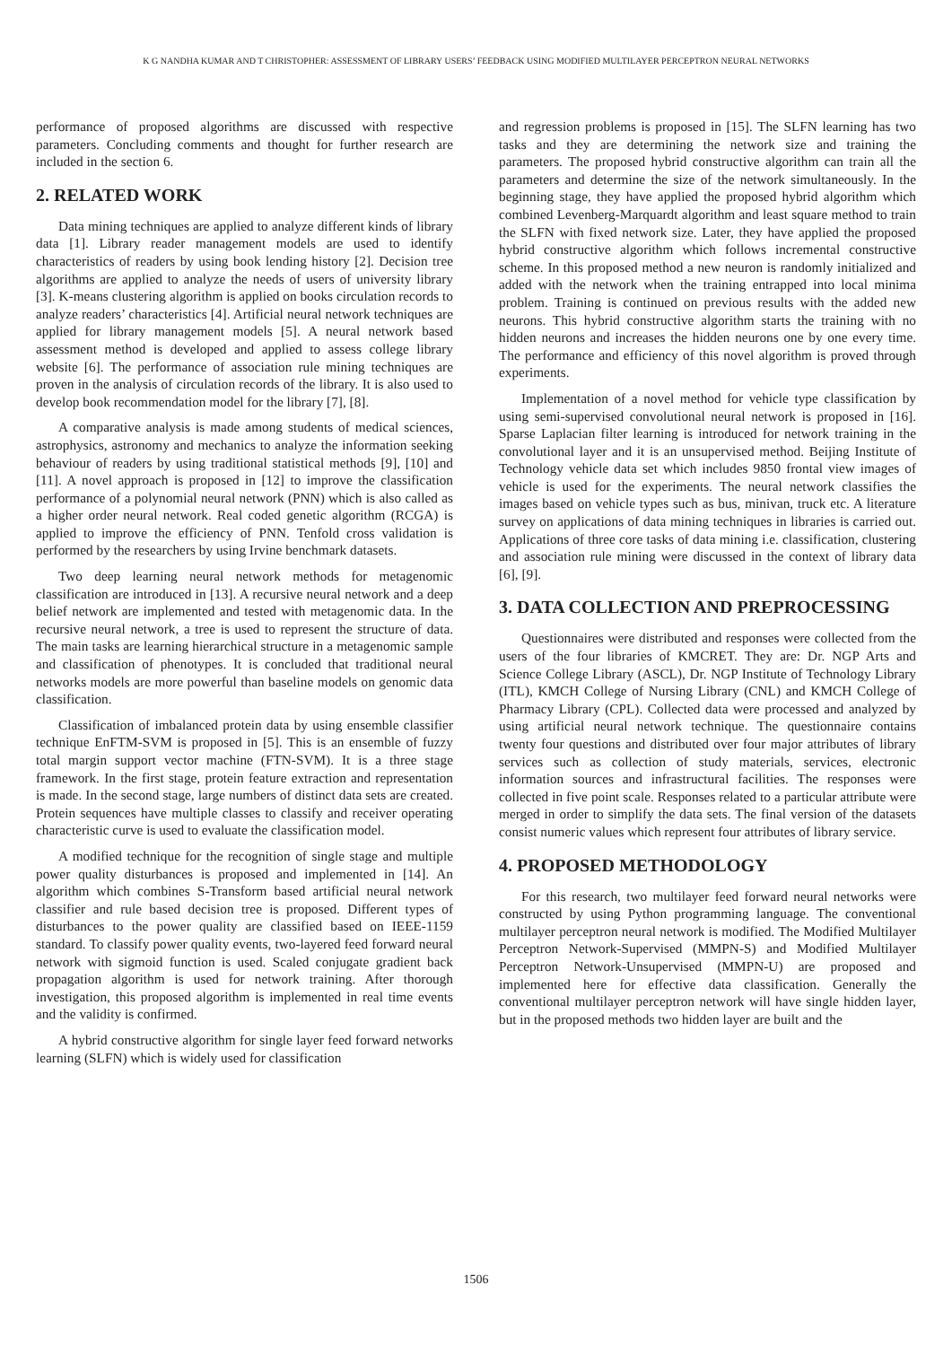K G NANDHA KUMAR AND T CHRISTOPHER: ASSESSMENT OF LIBRARY USERS’ FEEDBACK USING MODIFIED MULTILAYER PERCEPTRON NEURAL NETWORKS
performance of proposed algorithms are discussed with respective parameters. Concluding comments and thought for further research are included in the section 6.
2. RELATED WORK
Data mining techniques are applied to analyze different kinds of library data [1]. Library reader management models are used to identify characteristics of readers by using book lending history [2]. Decision tree algorithms are applied to analyze the needs of users of university library [3]. K-means clustering algorithm is applied on books circulation records to analyze readers’ characteristics [4]. Artificial neural network techniques are applied for library management models [5]. A neural network based assessment method is developed and applied to assess college library website [6]. The performance of association rule mining techniques are proven in the analysis of circulation records of the library. It is also used to develop book recommendation model for the library [7], [8].
A comparative analysis is made among students of medical sciences, astrophysics, astronomy and mechanics to analyze the information seeking behaviour of readers by using traditional statistical methods [9], [10] and [11]. A novel approach is proposed in [12] to improve the classification performance of a polynomial neural network (PNN) which is also called as a higher order neural network. Real coded genetic algorithm (RCGA) is applied to improve the efficiency of PNN. Tenfold cross validation is performed by the researchers by using Irvine benchmark datasets.
Two deep learning neural network methods for metagenomic classification are introduced in [13]. A recursive neural network and a deep belief network are implemented and tested with metagenomic data. In the recursive neural network, a tree is used to represent the structure of data. The main tasks are learning hierarchical structure in a metagenomic sample and classification of phenotypes. It is concluded that traditional neural networks models are more powerful than baseline models on genomic data classification.
Classification of imbalanced protein data by using ensemble classifier technique EnFTM-SVM is proposed in [5]. This is an ensemble of fuzzy total margin support vector machine (FTN-SVM). It is a three stage framework. In the first stage, protein feature extraction and representation is made. In the second stage, large numbers of distinct data sets are created. Protein sequences have multiple classes to classify and receiver operating characteristic curve is used to evaluate the classification model.
A modified technique for the recognition of single stage and multiple power quality disturbances is proposed and implemented in [14]. An algorithm which combines S-Transform based artificial neural network classifier and rule based decision tree is proposed. Different types of disturbances to the power quality are classified based on IEEE-1159 standard. To classify power quality events, two-layered feed forward neural network with sigmoid function is used. Scaled conjugate gradient back propagation algorithm is used for network training. After thorough investigation, this proposed algorithm is implemented in real time events and the validity is confirmed.
A hybrid constructive algorithm for single layer feed forward networks learning (SLFN) which is widely used for classification
and regression problems is proposed in [15]. The SLFN learning has two tasks and they are determining the network size and training the parameters. The proposed hybrid constructive algorithm can train all the parameters and determine the size of the network simultaneously. In the beginning stage, they have applied the proposed hybrid algorithm which combined Levenberg-Marquardt algorithm and least square method to train the SLFN with fixed network size. Later, they have applied the proposed hybrid constructive algorithm which follows incremental constructive scheme. In this proposed method a new neuron is randomly initialized and added with the network when the training entrapped into local minima problem. Training is continued on previous results with the added new neurons. This hybrid constructive algorithm starts the training with no hidden neurons and increases the hidden neurons one by one every time. The performance and efficiency of this novel algorithm is proved through experiments.
Implementation of a novel method for vehicle type classification by using semi-supervised convolutional neural network is proposed in [16]. Sparse Laplacian filter learning is introduced for network training in the convolutional layer and it is an unsupervised method. Beijing Institute of Technology vehicle data set which includes 9850 frontal view images of vehicle is used for the experiments. The neural network classifies the images based on vehicle types such as bus, minivan, truck etc. A literature survey on applications of data mining techniques in libraries is carried out. Applications of three core tasks of data mining i.e. classification, clustering and association rule mining were discussed in the context of library data [6], [9].
3. DATA COLLECTION AND PREPROCESSING
Questionnaires were distributed and responses were collected from the users of the four libraries of KMCRET. They are: Dr. NGP Arts and Science College Library (ASCL), Dr. NGP Institute of Technology Library (ITL), KMCH College of Nursing Library (CNL) and KMCH College of Pharmacy Library (CPL). Collected data were processed and analyzed by using artificial neural network technique. The questionnaire contains twenty four questions and distributed over four major attributes of library services such as collection of study materials, services, electronic information sources and infrastructural facilities. The responses were collected in five point scale. Responses related to a particular attribute were merged in order to simplify the data sets. The final version of the datasets consist numeric values which represent four attributes of library service.
4. PROPOSED METHODOLOGY
For this research, two multilayer feed forward neural networks were constructed by using Python programming language. The conventional multilayer perceptron neural network is modified. The Modified Multilayer Perceptron Network-Supervised (MMPN-S) and Modified Multilayer Perceptron Network-Unsupervised (MMPN-U) are proposed and implemented here for effective data classification. Generally the conventional multilayer perceptron network will have single hidden layer, but in the proposed methods two hidden layer are built and the
1506